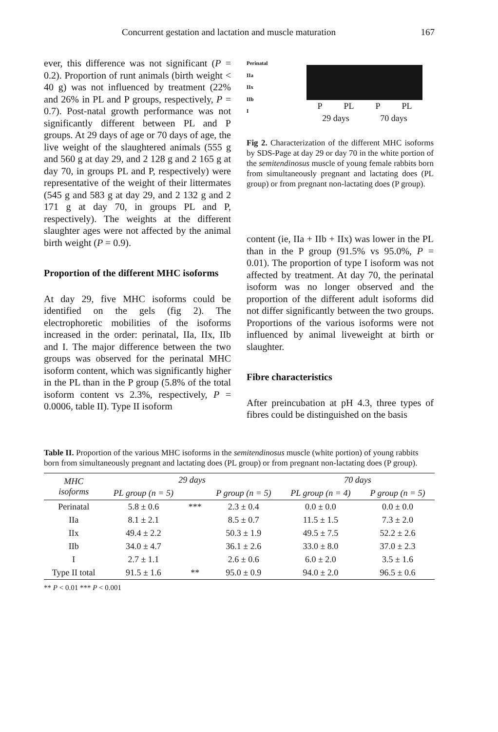Concurrent gestation and lactation and muscle maturation 167
ever, this difference was not significant (P = 0.2). Proportion of runt animals (birth weight < 40 g) was not influenced by treatment (22% and 26% in PL and P groups, respectively, P = 0.7). Post-natal growth performance was not significantly different between PL and P groups. At 29 days of age or 70 days of age, the live weight of the slaughtered animals (555 g and 560 g at day 29, and 2 128 g and 2 165 g at day 70, in groups PL and P, respectively) were representative of the weight of their littermates (545 g and 583 g at day 29, and 2 132 g and 2 171 g at day 70, in groups PL and P, respectively). The weights at the different slaughter ages were not affected by the animal birth weight (P = 0.9).
Proportion of the different MHC isoforms
At day 29, five MHC isoforms could be identified on the gels (fig 2). The electrophoretic mobilities of the isoforms increased in the order: perinatal, IIa, IIx, IIb and I. The major difference between the two groups was observed for the perinatal MHC isoform content, which was significantly higher in the PL than in the P group (5.8% of the total isoform content vs 2.3%, respectively, P = 0.0006, table II). Type II isoform
Perinatal
IIa
IIx
IIb
I
P PL P PL
29 days 70 days
Fig 2. Characterization of the different MHC isoforms by SDS-Page at day 29 or day 70 in the white portion of the semitendinosus muscle of young female rabbits born from simultaneously pregnant and lactating does (PL group) or from pregnant non-lactating does (P group).
content (ie, IIa + IIb + IIx) was lower in the PL than in the P group (91.5% vs 95.0%, P = 0.01). The proportion of type I isoform was not affected by treatment. At day 70, the perinatal isoform was no longer observed and the proportion of the different adult isoforms did not differ significantly between the two groups. Proportions of the various isoforms were not influenced by animal liveweight at birth or slaughter.
Fibre characteristics
After preincubation at pH 4.3, three types of fibres could be distinguished on the basis
Table II. Proportion of the various MHC isoforms in the semitendinosus muscle (white portion) of young rabbits born from simultaneously pregnant and lactating does (PL group) or from pregnant non-lactating does (P group).
| MHC isoforms | 29 days | | | 70 days | |
| --- | --- | --- | --- | --- | --- |
| | PL group (n = 5) | | P group (n = 5) | PL group (n = 4) | P group (n = 5) |
| Perinatal | 5.8 ± 0.6 | *** | 2.3 ± 0.4 | 0.0 ± 0.0 | 0.0 ± 0.0 |
| IIa | 8.1 ± 2.1 | | 8.5 ± 0.7 | 11.5 ± 1.5 | 7.3 ± 2.0 |
| IIx | 49.4 ± 2.2 | | 50.3 ± 1.9 | 49.5 ± 7.5 | 52.2 ± 2.6 |
| IIb | 34.0 ± 4.7 | | 36.1 ± 2.6 | 33.0 ± 8.0 | 37.0 ± 2.3 |
| I | 2.7 ± 1.1 | | 2.6 ± 0.6 | 6.0 ± 2.0 | 3.5 ± 1.6 |
| Type II total | 91.5 ± 1.6 | ** | 95.0 ± 0.9 | 94.0 ± 2.0 | 96.5 ± 0.6 |
** P < 0.01 *** P < 0.001